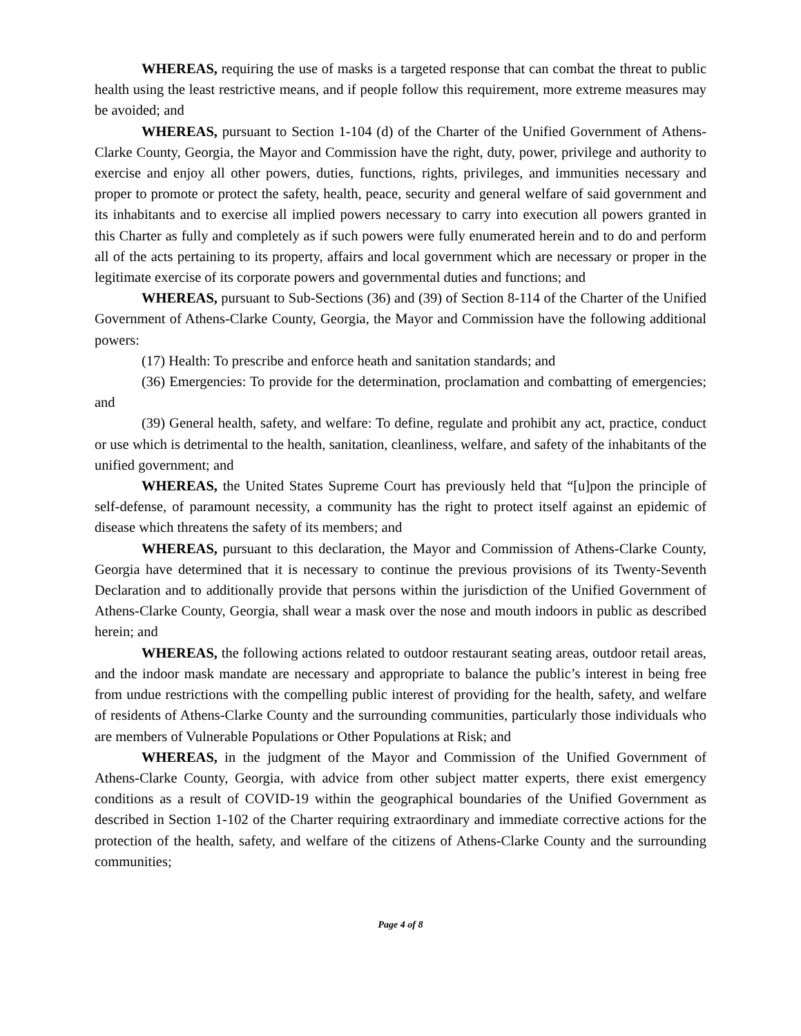WHEREAS, requiring the use of masks is a targeted response that can combat the threat to public health using the least restrictive means, and if people follow this requirement, more extreme measures may be avoided; and
WHEREAS, pursuant to Section 1-104 (d) of the Charter of the Unified Government of Athens-Clarke County, Georgia, the Mayor and Commission have the right, duty, power, privilege and authority to exercise and enjoy all other powers, duties, functions, rights, privileges, and immunities necessary and proper to promote or protect the safety, health, peace, security and general welfare of said government and its inhabitants and to exercise all implied powers necessary to carry into execution all powers granted in this Charter as fully and completely as if such powers were fully enumerated herein and to do and perform all of the acts pertaining to its property, affairs and local government which are necessary or proper in the legitimate exercise of its corporate powers and governmental duties and functions; and
WHEREAS, pursuant to Sub-Sections (36) and (39) of Section 8-114 of the Charter of the Unified Government of Athens-Clarke County, Georgia, the Mayor and Commission have the following additional powers:
(17) Health: To prescribe and enforce heath and sanitation standards; and
(36) Emergencies: To provide for the determination, proclamation and combatting of emergencies; and
(39) General health, safety, and welfare: To define, regulate and prohibit any act, practice, conduct or use which is detrimental to the health, sanitation, cleanliness, welfare, and safety of the inhabitants of the unified government; and
WHEREAS, the United States Supreme Court has previously held that “[u]pon the principle of self-defense, of paramount necessity, a community has the right to protect itself against an epidemic of disease which threatens the safety of its members; and
WHEREAS, pursuant to this declaration, the Mayor and Commission of Athens-Clarke County, Georgia have determined that it is necessary to continue the previous provisions of its Twenty-Seventh Declaration and to additionally provide that persons within the jurisdiction of the Unified Government of Athens-Clarke County, Georgia, shall wear a mask over the nose and mouth indoors in public as described herein; and
WHEREAS, the following actions related to outdoor restaurant seating areas, outdoor retail areas, and the indoor mask mandate are necessary and appropriate to balance the public’s interest in being free from undue restrictions with the compelling public interest of providing for the health, safety, and welfare of residents of Athens-Clarke County and the surrounding communities, particularly those individuals who are members of Vulnerable Populations or Other Populations at Risk; and
WHEREAS, in the judgment of the Mayor and Commission of the Unified Government of Athens-Clarke County, Georgia, with advice from other subject matter experts, there exist emergency conditions as a result of COVID-19 within the geographical boundaries of the Unified Government as described in Section 1-102 of the Charter requiring extraordinary and immediate corrective actions for the protection of the health, safety, and welfare of the citizens of Athens-Clarke County and the surrounding communities;
Page 4 of 8